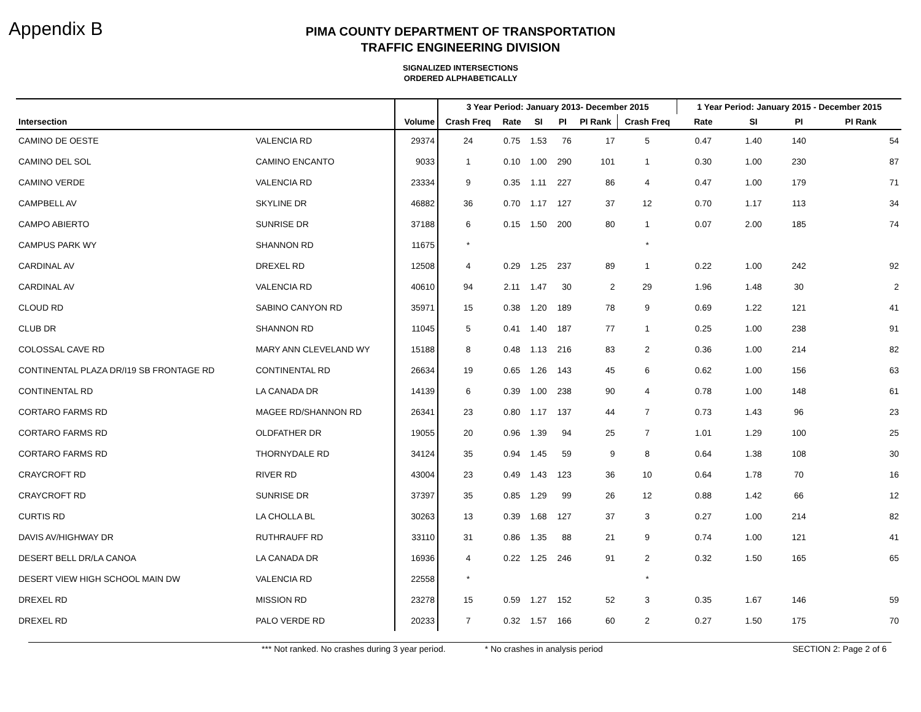Appendix B
PIMA COUNTY DEPARTMENT OF TRANSPORTATION
TRAFFIC ENGINEERING DIVISION
SIGNALIZED INTERSECTIONS
ORDERED ALPHABETICALLY
| | | | 3 Year Period: January 2013- December 2015 | | | | | | 1 Year Period: January 2015 - December 2015 | | | |
| --- | --- | --- | --- | --- | --- | --- | --- | --- | --- | --- | --- | --- |
| Intersection | | Volume | Crash Freq | Rate | SI | PI | PI Rank | Crash Freq | Rate | SI | PI | PI Rank |
| CAMINO DE OESTE | VALENCIA RD | 29374 | 24 | 0.75 | 1.53 | 76 | 17 | 5 | 0.47 | 1.40 | 140 | 54 |
| CAMINO DEL SOL | CAMINO ENCANTO | 9033 | 1 | 0.10 | 1.00 | 290 | 101 | 1 | 0.30 | 1.00 | 230 | 87 |
| CAMINO VERDE | VALENCIA RD | 23334 | 9 | 0.35 | 1.11 | 227 | 86 | 4 | 0.47 | 1.00 | 179 | 71 |
| CAMPBELL AV | SKYLINE DR | 46882 | 36 | 0.70 | 1.17 | 127 | 37 | 12 | 0.70 | 1.17 | 113 | 34 |
| CAMPO ABIERTO | SUNRISE DR | 37188 | 6 | 0.15 | 1.50 | 200 | 80 | 1 | 0.07 | 2.00 | 185 | 74 |
| CAMPUS PARK WY | SHANNON RD | 11675 | * | | | | | * | | | | |
| CARDINAL AV | DREXEL RD | 12508 | 4 | 0.29 | 1.25 | 237 | 89 | 1 | 0.22 | 1.00 | 242 | 92 |
| CARDINAL AV | VALENCIA RD | 40610 | 94 | 2.11 | 1.47 | 30 | 2 | 29 | 1.96 | 1.48 | 30 | 2 |
| CLOUD RD | SABINO CANYON RD | 35971 | 15 | 0.38 | 1.20 | 189 | 78 | 9 | 0.69 | 1.22 | 121 | 41 |
| CLUB DR | SHANNON RD | 11045 | 5 | 0.41 | 1.40 | 187 | 77 | 1 | 0.25 | 1.00 | 238 | 91 |
| COLOSSAL CAVE RD | MARY ANN CLEVELAND WY | 15188 | 8 | 0.48 | 1.13 | 216 | 83 | 2 | 0.36 | 1.00 | 214 | 82 |
| CONTINENTAL PLAZA DR/I19 SB FRONTAGE RD | CONTINENTAL RD | 26634 | 19 | 0.65 | 1.26 | 143 | 45 | 6 | 0.62 | 1.00 | 156 | 63 |
| CONTINENTAL RD | LA CANADA DR | 14139 | 6 | 0.39 | 1.00 | 238 | 90 | 4 | 0.78 | 1.00 | 148 | 61 |
| CORTARO FARMS RD | MAGEE RD/SHANNON RD | 26341 | 23 | 0.80 | 1.17 | 137 | 44 | 7 | 0.73 | 1.43 | 96 | 23 |
| CORTARO FARMS RD | OLDFATHER DR | 19055 | 20 | 0.96 | 1.39 | 94 | 25 | 7 | 1.01 | 1.29 | 100 | 25 |
| CORTARO FARMS RD | THORNYDALE RD | 34124 | 35 | 0.94 | 1.45 | 59 | 9 | 8 | 0.64 | 1.38 | 108 | 30 |
| CRAYCROFT RD | RIVER RD | 43004 | 23 | 0.49 | 1.43 | 123 | 36 | 10 | 0.64 | 1.78 | 70 | 16 |
| CRAYCROFT RD | SUNRISE DR | 37397 | 35 | 0.85 | 1.29 | 99 | 26 | 12 | 0.88 | 1.42 | 66 | 12 |
| CURTIS RD | LA CHOLLA BL | 30263 | 13 | 0.39 | 1.68 | 127 | 37 | 3 | 0.27 | 1.00 | 214 | 82 |
| DAVIS AV/HIGHWAY DR | RUTHRAUFF RD | 33110 | 31 | 0.86 | 1.35 | 88 | 21 | 9 | 0.74 | 1.00 | 121 | 41 |
| DESERT BELL DR/LA CANOA | LA CANADA DR | 16936 | 4 | 0.22 | 1.25 | 246 | 91 | 2 | 0.32 | 1.50 | 165 | 65 |
| DESERT VIEW HIGH SCHOOL MAIN DW | VALENCIA RD | 22558 | * | | | | | * | | | | |
| DREXEL RD | MISSION RD | 23278 | 15 | 0.59 | 1.27 | 152 | 52 | 3 | 0.35 | 1.67 | 146 | 59 |
| DREXEL RD | PALO VERDE RD | 20233 | 7 | 0.32 | 1.57 | 166 | 60 | 2 | 0.27 | 1.50 | 175 | 70 |
*** Not ranked. No crashes during 3 year period. * No crashes in analysis period SECTION 2: Page 2 of 6